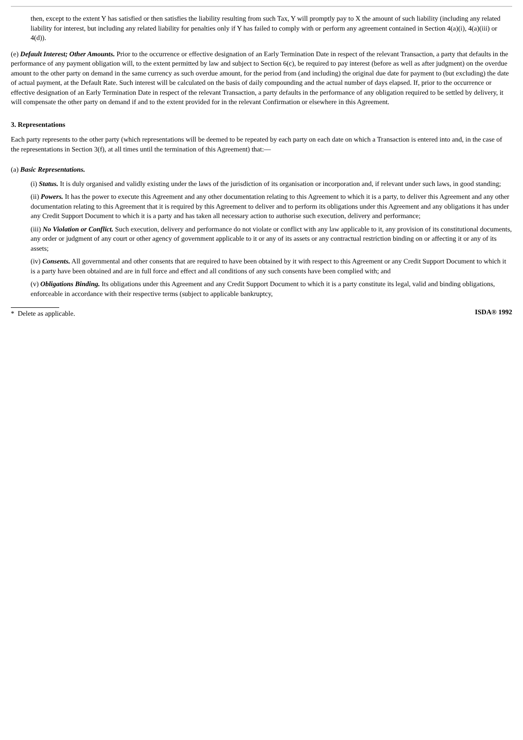then, except to the extent Y has satisfied or then satisfies the liability resulting from such Tax, Y will promptly pay to X the amount of such liability (including any related liability for interest, but including any related liability for penalties only if Y has failed to comply with or perform any agreement contained in Section 4(a)(i), 4(a)(iii) or 4(d)).
(e) Default Interest; Other Amounts. Prior to the occurrence or effective designation of an Early Termination Date in respect of the relevant Transaction, a party that defaults in the performance of any payment obligation will, to the extent permitted by law and subject to Section 6(c), be required to pay interest (before as well as after judgment) on the overdue amount to the other party on demand in the same currency as such overdue amount, for the period from (and including) the original due date for payment to (but excluding) the date of actual payment, at the Default Rate. Such interest will be calculated on the basis of daily compounding and the actual number of days elapsed. If, prior to the occurrence or effective designation of an Early Termination Date in respect of the relevant Transaction, a party defaults in the performance of any obligation required to be settled by delivery, it will compensate the other party on demand if and to the extent provided for in the relevant Confirmation or elsewhere in this Agreement.
3. Representations
Each party represents to the other party (which representations will be deemed to be repeated by each party on each date on which a Transaction is entered into and, in the case of the representations in Section 3(f), at all times until the termination of this Agreement) that:—
(a) Basic Representations.
(i) Status. It is duly organised and validly existing under the laws of the jurisdiction of its organisation or incorporation and, if relevant under such laws, in good standing;
(ii) Powers. It has the power to execute this Agreement and any other documentation relating to this Agreement to which it is a party, to deliver this Agreement and any other documentation relating to this Agreement that it is required by this Agreement to deliver and to perform its obligations under this Agreement and any obligations it has under any Credit Support Document to which it is a party and has taken all necessary action to authorise such execution, delivery and performance;
(iii) No Violation or Conflict. Such execution, delivery and performance do not violate or conflict with any law applicable to it, any provision of its constitutional documents, any order or judgment of any court or other agency of government applicable to it or any of its assets or any contractual restriction binding on or affecting it or any of its assets;
(iv) Consents. All governmental and other consents that are required to have been obtained by it with respect to this Agreement or any Credit Support Document to which it is a party have been obtained and are in full force and effect and all conditions of any such consents have been complied with; and
(v) Obligations Binding. Its obligations under this Agreement and any Credit Support Document to which it is a party constitute its legal, valid and binding obligations, enforceable in accordance with their respective terms (subject to applicable bankruptcy,
* Delete as applicable. ISDA® 1992